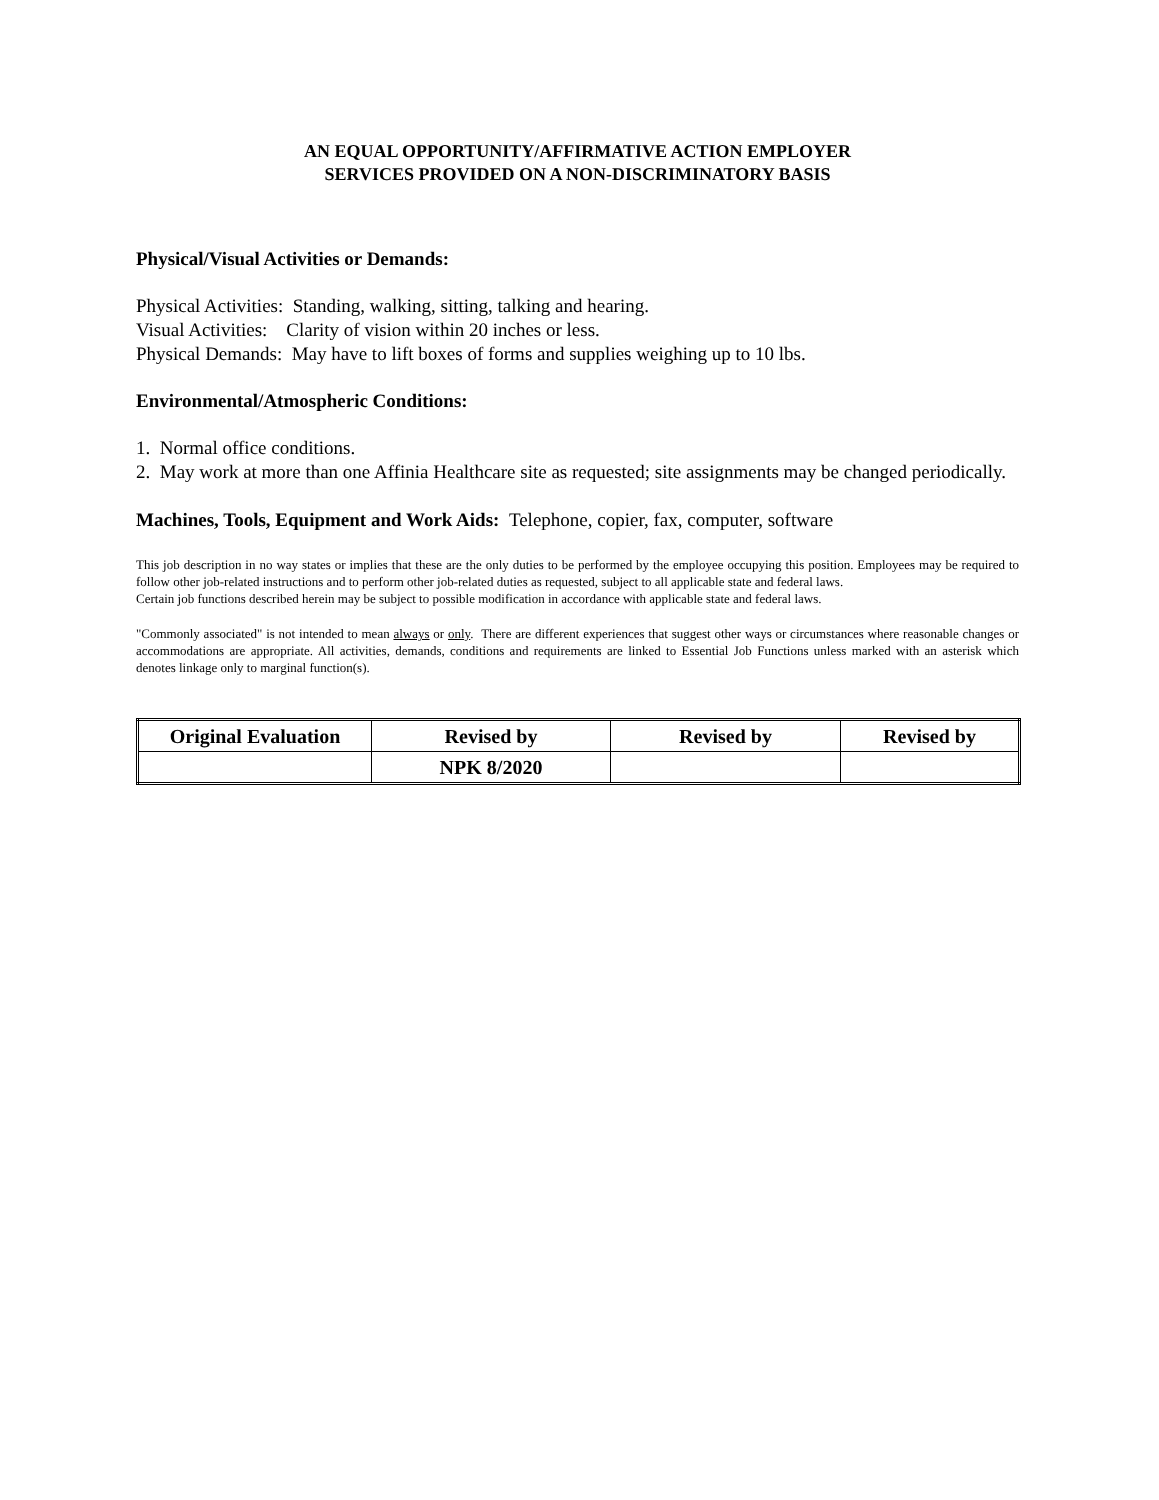AN EQUAL OPPORTUNITY/AFFIRMATIVE ACTION EMPLOYER
SERVICES PROVIDED ON A NON-DISCRIMINATORY BASIS
Physical/Visual Activities or Demands:
Physical Activities: Standing, walking, sitting, talking and hearing.
Visual Activities: Clarity of vision within 20 inches or less.
Physical Demands: May have to lift boxes of forms and supplies weighing up to 10 lbs.
Environmental/Atmospheric Conditions:
1. Normal office conditions.
2. May work at more than one Affinia Healthcare site as requested; site assignments may be changed periodically.
Machines, Tools, Equipment and Work Aids: Telephone, copier, fax, computer, software
This job description in no way states or implies that these are the only duties to be performed by the employee occupying this position. Employees may be required to follow other job-related instructions and to perform other job-related duties as requested, subject to all applicable state and federal laws.
Certain job functions described herein may be subject to possible modification in accordance with applicable state and federal laws.
"Commonly associated" is not intended to mean always or only. There are different experiences that suggest other ways or circumstances where reasonable changes or accommodations are appropriate. All activities, demands, conditions and requirements are linked to Essential Job Functions unless marked with an asterisk which denotes linkage only to marginal function(s).
| Original Evaluation | Revised by | Revised by | Revised by |
| --- | --- | --- | --- |
| | NPK 8/2020 | | |